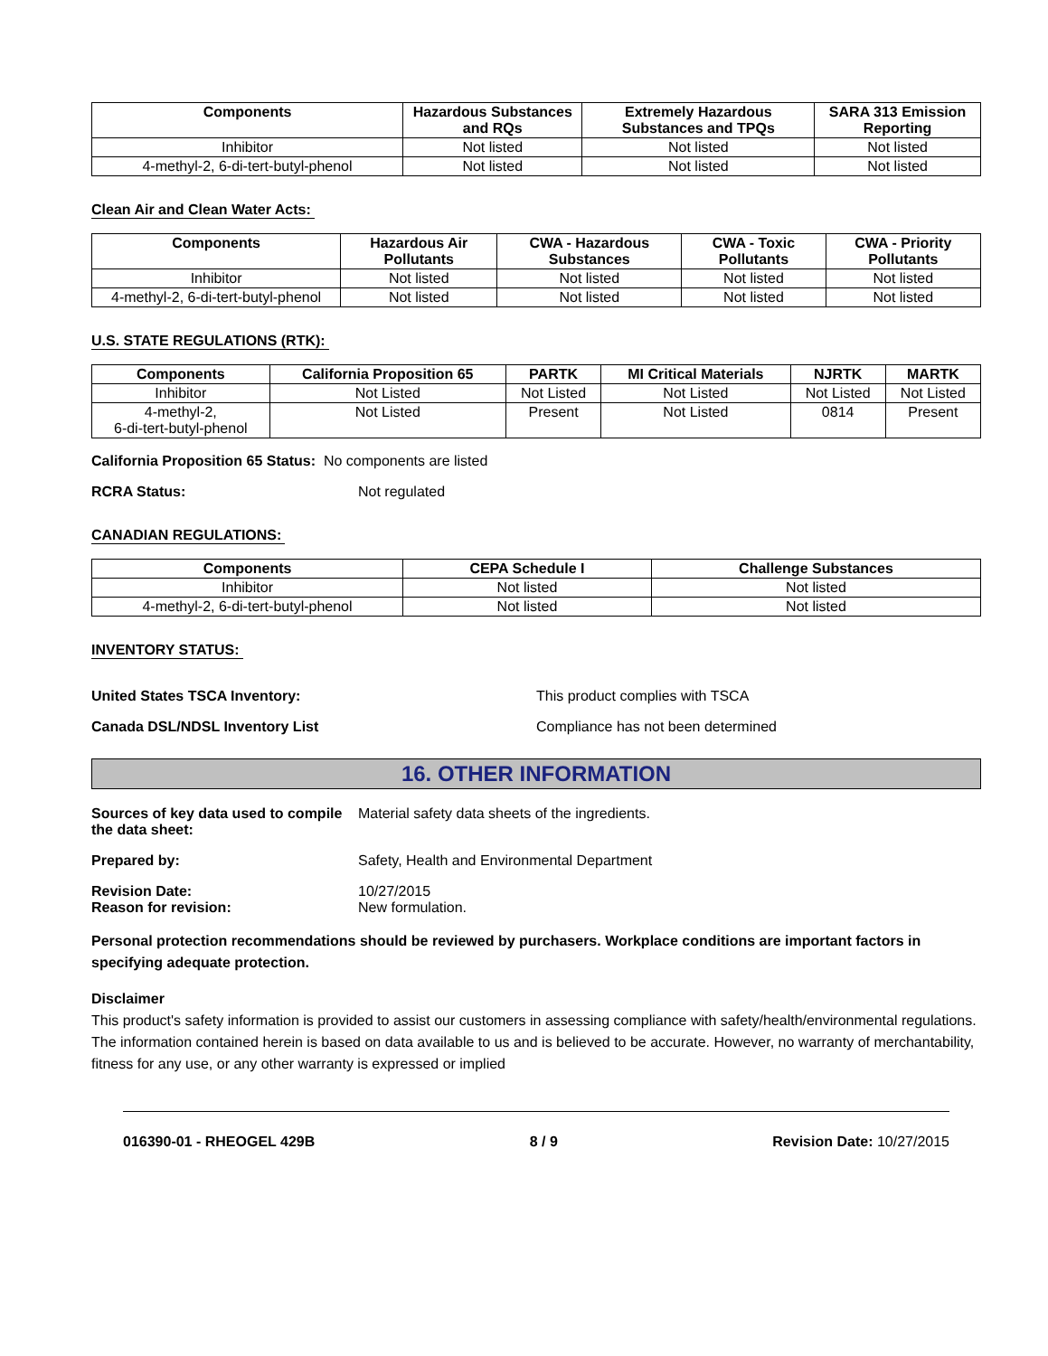| Components | Hazardous Substances and RQs | Extremely Hazardous Substances and TPQs | SARA 313 Emission Reporting |
| --- | --- | --- | --- |
| Inhibitor | Not listed | Not listed | Not listed |
| 4-methyl-2, 6-di-tert-butyl-phenol | Not listed | Not listed | Not listed |
Clean Air and Clean Water Acts:
| Components | Hazardous Air Pollutants | CWA - Hazardous Substances | CWA - Toxic Pollutants | CWA - Priority Pollutants |
| --- | --- | --- | --- | --- |
| Inhibitor | Not listed | Not listed | Not listed | Not listed |
| 4-methyl-2, 6-di-tert-butyl-phenol | Not listed | Not listed | Not listed | Not listed |
U.S. STATE REGULATIONS (RTK):
| Components | California Proposition 65 | PARTK | MI Critical Materials | NJRTK | MARTK |
| --- | --- | --- | --- | --- | --- |
| Inhibitor | Not Listed | Not Listed | Not Listed | Not Listed | Not Listed |
| 4-methyl-2, 6-di-tert-butyl-phenol | Not Listed | Present | Not Listed | 0814 | Present |
California Proposition 65 Status: No components are listed
RCRA Status: Not regulated
CANADIAN REGULATIONS:
| Components | CEPA Schedule I | Challenge Substances |
| --- | --- | --- |
| Inhibitor | Not listed | Not listed |
| 4-methyl-2, 6-di-tert-butyl-phenol | Not listed | Not listed |
INVENTORY STATUS:
United States TSCA Inventory: This product complies with TSCA
Canada DSL/NDSL Inventory List Compliance has not been determined
16. OTHER INFORMATION
Sources of key data used to compile the data sheet: Material safety data sheets of the ingredients.
Prepared by: Safety, Health and Environmental Department
Revision Date: 10/27/2015
Reason for revision: New formulation.
Personal protection recommendations should be reviewed by purchasers. Workplace conditions are important factors in specifying adequate protection.
Disclaimer
This product's safety information is provided to assist our customers in assessing compliance with safety/health/environmental regulations. The information contained herein is based on data available to us and is believed to be accurate. However, no warranty of merchantability, fitness for any use, or any other warranty is expressed or implied
016390-01 - RHEOGEL 429B 8 / 9 Revision Date: 10/27/2015